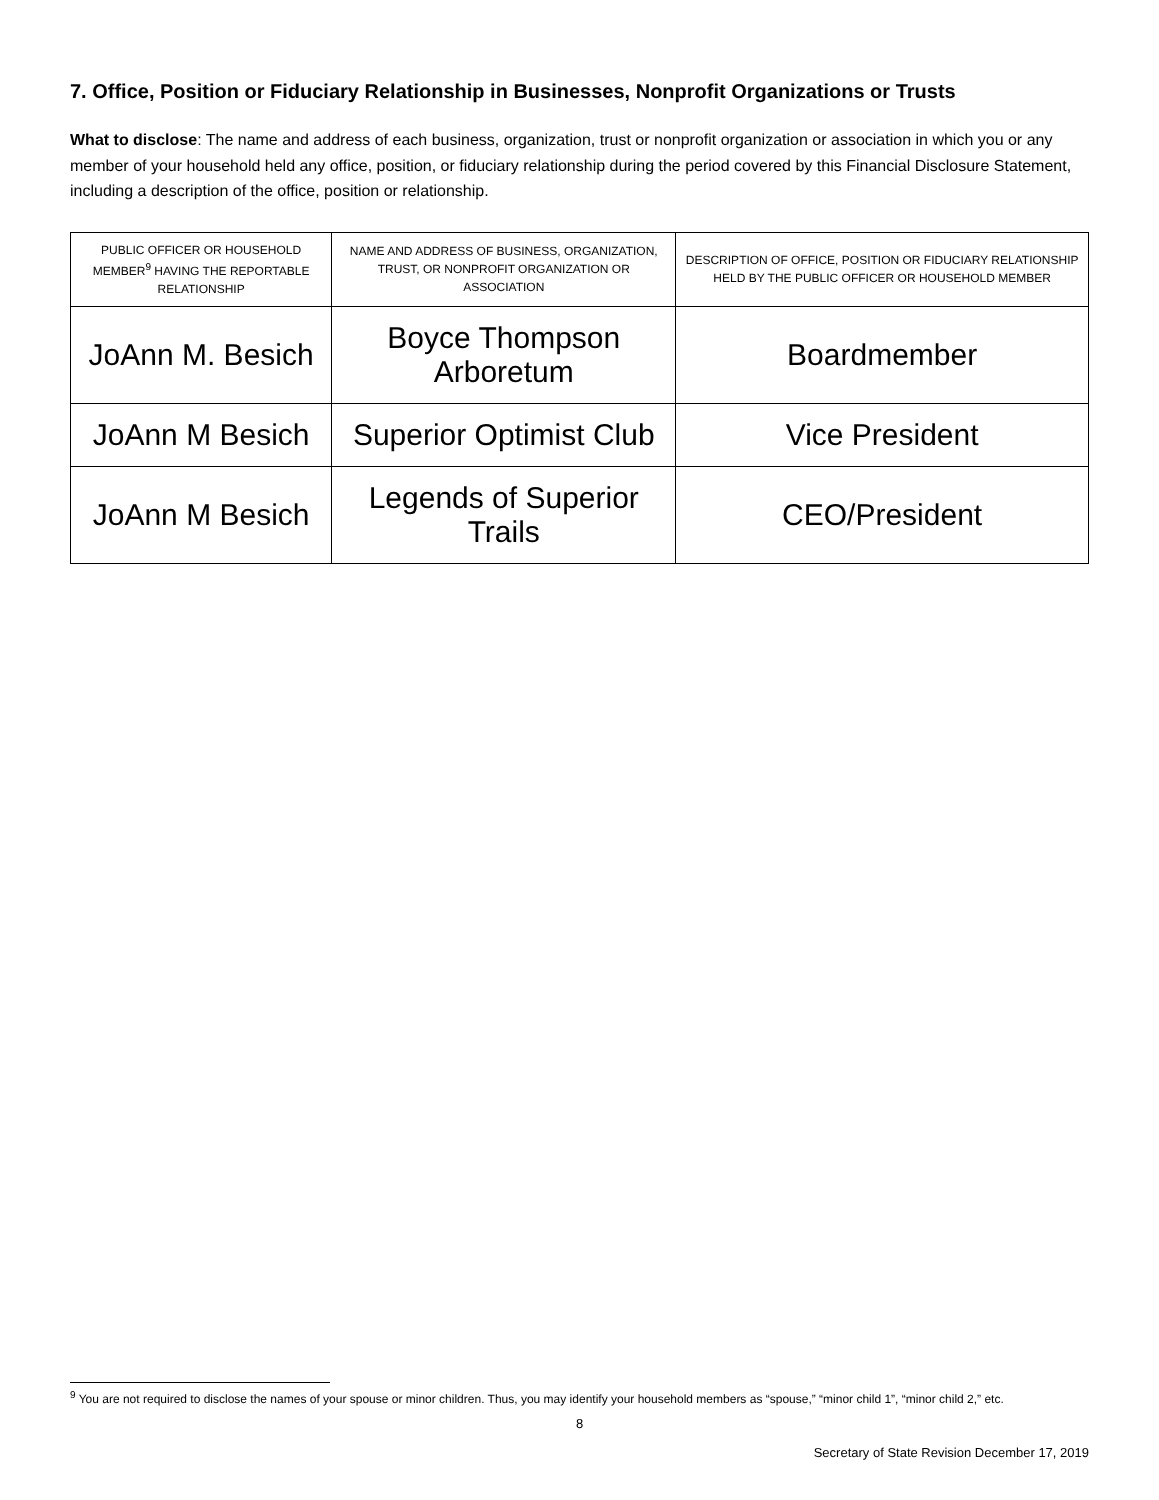7. Office, Position or Fiduciary Relationship in Businesses, Nonprofit Organizations or Trusts
What to disclose: The name and address of each business, organization, trust or nonprofit organization or association in which you or any member of your household held any office, position, or fiduciary relationship during the period covered by this Financial Disclosure Statement, including a description of the office, position or relationship.
| PUBLIC OFFICER OR HOUSEHOLD MEMBER<sup>9</sup> HAVING THE REPORTABLE RELATIONSHIP | NAME AND ADDRESS OF BUSINESS, ORGANIZATION, TRUST, OR NONPROFIT ORGANIZATION OR ASSOCIATION | DESCRIPTION OF OFFICE, POSITION OR FIDUCIARY RELATIONSHIP HELD BY THE PUBLIC OFFICER OR HOUSEHOLD MEMBER |
| --- | --- | --- |
| JoAnn M. Besich | Boyce Thompson Arboretum | Boardmember |
| JoAnn M Besich | Superior Optimist Club | Vice President |
| JoAnn M Besich | Legends of Superior Trails | CEO/President |
<sup>9</sup> You are not required to disclose the names of your spouse or minor children. Thus, you may identify your household members as “spouse,” “minor child 1”, “minor child 2,” etc.
8
Secretary of State Revision December 17, 2019